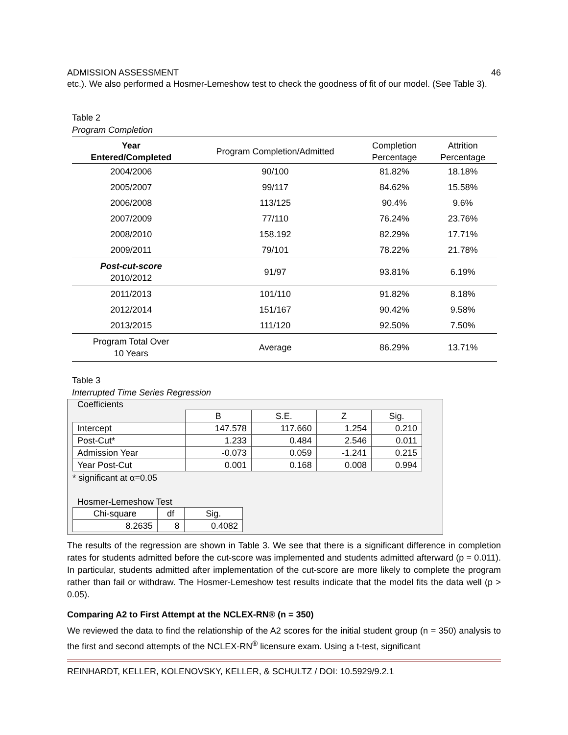ADMISSION ASSESSMENT 46
etc.). We also performed a Hosmer-Lemeshow test to check the goodness of fit of our model. (See Table 3).
Table 2
Program Completion
| Year Entered/Completed | Program Completion/Admitted | Completion Percentage | Attrition Percentage |
| --- | --- | --- | --- |
| 2004/2006 | 90/100 | 81.82% | 18.18% |
| 2005/2007 | 99/117 | 84.62% | 15.58% |
| 2006/2008 | 113/125 | 90.4% | 9.6% |
| 2007/2009 | 77/110 | 76.24% | 23.76% |
| 2008/2010 | 158.192 | 82.29% | 17.71% |
| 2009/2011 | 79/101 | 78.22% | 21.78% |
| Post-cut-score 2010/2012 | 91/97 | 93.81% | 6.19% |
| 2011/2013 | 101/110 | 91.82% | 8.18% |
| 2012/2014 | 151/167 | 90.42% | 9.58% |
| 2013/2015 | 111/120 | 92.50% | 7.50% |
| Program Total Over 10 Years | Average | 86.29% | 13.71% |
Table 3
Interrupted Time Series Regression
Coefficients
| | B | S.E. | Z | Sig. |
| Intercept | 147.578 | 117.660 | 1.254 | 0.210 |
| Post-Cut* | 1.233 | 0.484 | 2.546 | 0.011 |
| Admission Year | -0.073 | 0.059 | -1.241 | 0.215 |
| Year Post-Cut | 0.001 | 0.168 | 0.008 | 0.994 |
* significant at α=0.05
Hosmer-Lemeshow Test
| Chi-square | df | Sig. |
| 8.2635 | 8 | 0.4082 |
The results of the regression are shown in Table 3. We see that there is a significant difference in completion rates for students admitted before the cut-score was implemented and students admitted afterward (p = 0.011). In particular, students admitted after implementation of the cut-score are more likely to complete the program rather than fail or withdraw. The Hosmer-Lemeshow test results indicate that the model fits the data well (p > 0.05).
Comparing A2 to First Attempt at the NCLEX-RN® (n = 350)
We reviewed the data to find the relationship of the A2 scores for the initial student group (n = 350) analysis to the first and second attempts of the NCLEX-RN<sup>®</sup> licensure exam. Using a t-test, significant
REINHARDT, KELLER, KOLENOVSKY, KELLER, & SCHULTZ / DOI: 10.5929/9.2.1